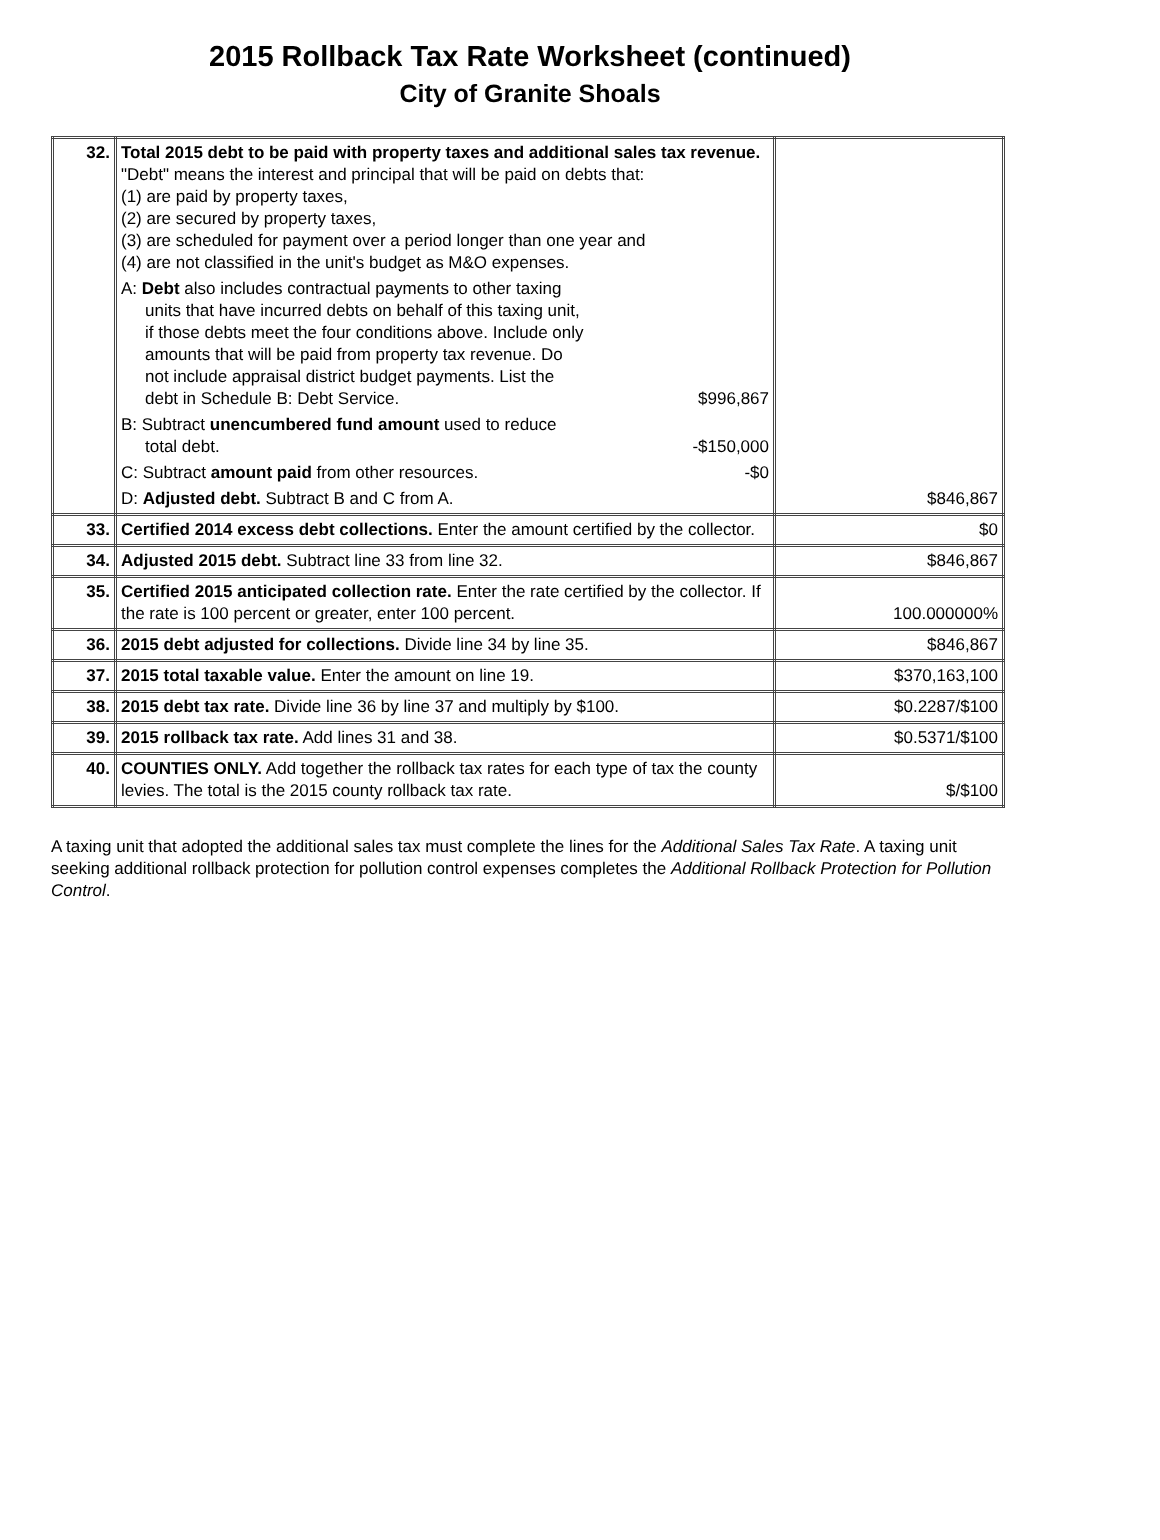2015 Rollback Tax Rate Worksheet (continued)
City of Granite Shoals
| 32. | Total 2015 debt to be paid with property taxes and additional sales tax revenue. "Debt" means the interest and principal that will be paid on debts that: (1) are paid by property taxes, (2) are secured by property taxes, (3) are scheduled for payment over a period longer than one year and (4) are not classified in the unit's budget as M&O expenses. A: Debt also includes contractual payments to other taxing units that have incurred debts on behalf of this taxing unit, if those debts meet the four conditions above. Include only amounts that will be paid from property tax revenue. Do not include appraisal district budget payments. List the debt in Schedule B: Debt Service. $996,867 B: Subtract unencumbered fund amount used to reduce total debt. -$150,000 C: Subtract amount paid from other resources. -$0 D: Adjusted debt. Subtract B and C from A. | $846,867 |
| 33. | Certified 2014 excess debt collections. Enter the amount certified by the collector. | $0 |
| 34. | Adjusted 2015 debt. Subtract line 33 from line 32. | $846,867 |
| 35. | Certified 2015 anticipated collection rate. Enter the rate certified by the collector. If the rate is 100 percent or greater, enter 100 percent. | 100.000000% |
| 36. | 2015 debt adjusted for collections. Divide line 34 by line 35. | $846,867 |
| 37. | 2015 total taxable value. Enter the amount on line 19. | $370,163,100 |
| 38. | 2015 debt tax rate. Divide line 36 by line 37 and multiply by $100. | $0.2287/$100 |
| 39. | 2015 rollback tax rate. Add lines 31 and 38. | $0.5371/$100 |
| 40. | COUNTIES ONLY. Add together the rollback tax rates for each type of tax the county levies. The total is the 2015 county rollback tax rate. | $/$100 |
A taxing unit that adopted the additional sales tax must complete the lines for the Additional Sales Tax Rate. A taxing unit seeking additional rollback protection for pollution control expenses completes the Additional Rollback Protection for Pollution Control.